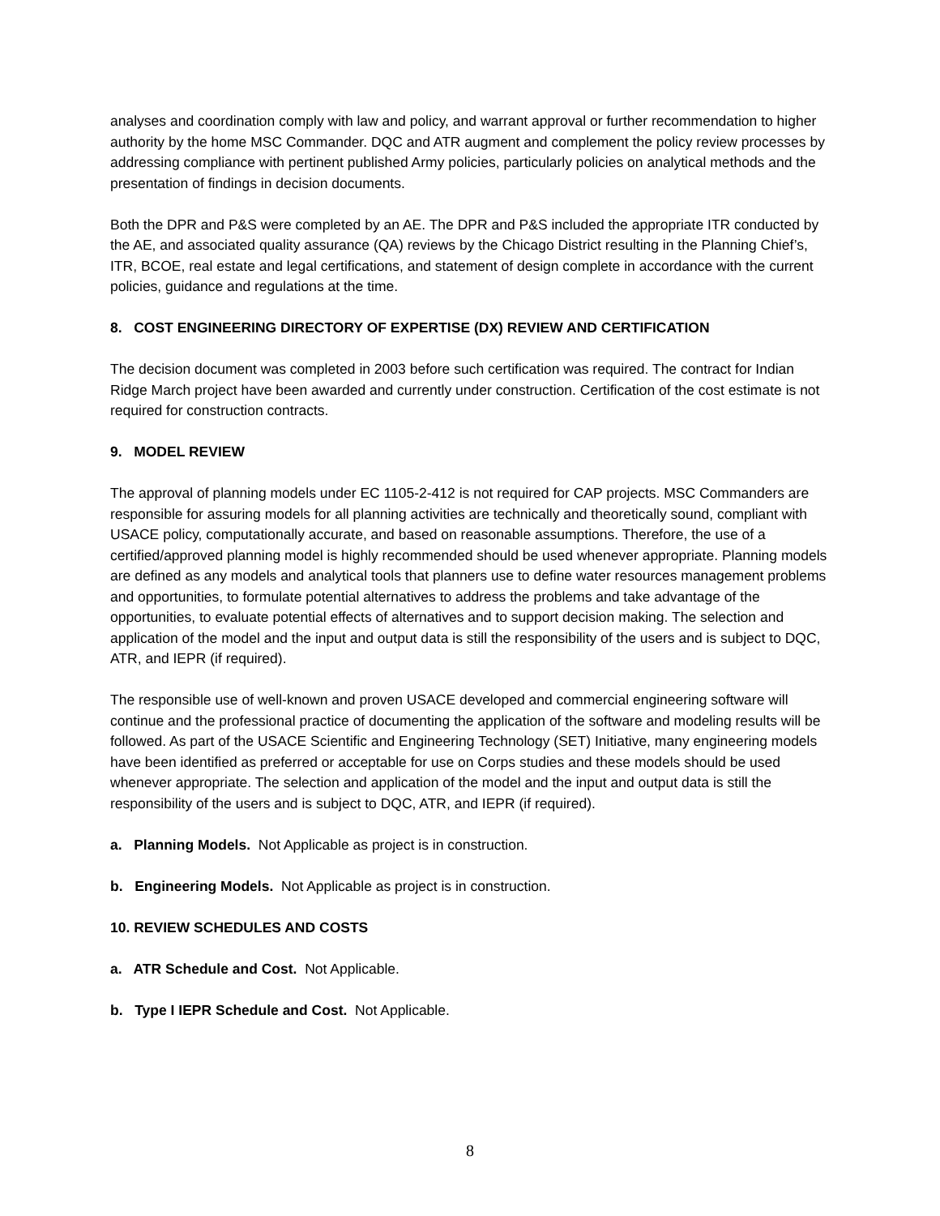analyses and coordination comply with law and policy, and warrant approval or further recommendation to higher authority by the home MSC Commander. DQC and ATR augment and complement the policy review processes by addressing compliance with pertinent published Army policies, particularly policies on analytical methods and the presentation of findings in decision documents.
Both the DPR and P&S were completed by an AE. The DPR and P&S included the appropriate ITR conducted by the AE, and associated quality assurance (QA) reviews by the Chicago District resulting in the Planning Chief’s, ITR, BCOE, real estate and legal certifications, and statement of design complete in accordance with the current policies, guidance and regulations at the time.
8. COST ENGINEERING DIRECTORY OF EXPERTISE (DX) REVIEW AND CERTIFICATION
The decision document was completed in 2003 before such certification was required. The contract for Indian Ridge March project have been awarded and currently under construction. Certification of the cost estimate is not required for construction contracts.
9. MODEL REVIEW
The approval of planning models under EC 1105-2-412 is not required for CAP projects. MSC Commanders are responsible for assuring models for all planning activities are technically and theoretically sound, compliant with USACE policy, computationally accurate, and based on reasonable assumptions. Therefore, the use of a certified/approved planning model is highly recommended should be used whenever appropriate. Planning models are defined as any models and analytical tools that planners use to define water resources management problems and opportunities, to formulate potential alternatives to address the problems and take advantage of the opportunities, to evaluate potential effects of alternatives and to support decision making. The selection and application of the model and the input and output data is still the responsibility of the users and is subject to DQC, ATR, and IEPR (if required).
The responsible use of well-known and proven USACE developed and commercial engineering software will continue and the professional practice of documenting the application of the software and modeling results will be followed. As part of the USACE Scientific and Engineering Technology (SET) Initiative, many engineering models have been identified as preferred or acceptable for use on Corps studies and these models should be used whenever appropriate. The selection and application of the model and the input and output data is still the responsibility of the users and is subject to DQC, ATR, and IEPR (if required).
a. Planning Models. Not Applicable as project is in construction.
b. Engineering Models. Not Applicable as project is in construction.
10. REVIEW SCHEDULES AND COSTS
a. ATR Schedule and Cost. Not Applicable.
b. Type I IEPR Schedule and Cost. Not Applicable.
8